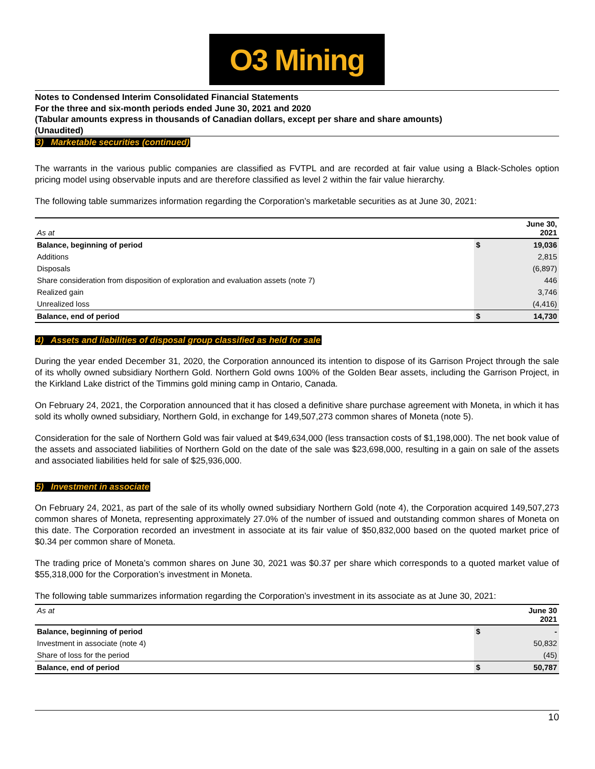O3 Mining
Notes to Condensed Interim Consolidated Financial Statements
For the three and six-month periods ended June 30, 2021 and 2020
(Tabular amounts express in thousands of Canadian dollars, except per share and share amounts)
(Unaudited)
3) Marketable securities (continued)
The warrants in the various public companies are classified as FVTPL and are recorded at fair value using a Black-Scholes option pricing model using observable inputs and are therefore classified as level 2 within the fair value hierarchy.
The following table summarizes information regarding the Corporation’s marketable securities as at June 30, 2021:
| As at | | June 30, 2021 |
| --- | --- | --- |
| Balance, beginning of period | $ | 19,036 |
| Additions | | 2,815 |
| Disposals | | (6,897) |
| Share consideration from disposition of exploration and evaluation assets (note 7) | | 446 |
| Realized gain | | 3,746 |
| Unrealized loss | | (4,416) |
| Balance, end of period | $ | 14,730 |
4) Assets and liabilities of disposal group classified as held for sale
During the year ended December 31, 2020, the Corporation announced its intention to dispose of its Garrison Project through the sale of its wholly owned subsidiary Northern Gold. Northern Gold owns 100% of the Golden Bear assets, including the Garrison Project, in the Kirkland Lake district of the Timmins gold mining camp in Ontario, Canada.
On February 24, 2021, the Corporation announced that it has closed a definitive share purchase agreement with Moneta, in which it has sold its wholly owned subsidiary, Northern Gold, in exchange for 149,507,273 common shares of Moneta (note 5).
Consideration for the sale of Northern Gold was fair valued at $49,634,000 (less transaction costs of $1,198,000). The net book value of the assets and associated liabilities of Northern Gold on the date of the sale was $23,698,000, resulting in a gain on sale of the assets and associated liabilities held for sale of $25,936,000.
5) Investment in associate
On February 24, 2021, as part of the sale of its wholly owned subsidiary Northern Gold (note 4), the Corporation acquired 149,507,273 common shares of Moneta, representing approximately 27.0% of the number of issued and outstanding common shares of Moneta on this date. The Corporation recorded an investment in associate at its fair value of $50,832,000 based on the quoted market price of $0.34 per common share of Moneta.
The trading price of Moneta’s common shares on June 30, 2021 was $0.37 per share which corresponds to a quoted market value of $55,318,000 for the Corporation’s investment in Moneta.
The following table summarizes information regarding the Corporation’s investment in its associate as at June 30, 2021:
| As at | | June 30 2021 |
| --- | --- | --- |
| Balance, beginning of period | $ | - |
| Investment in associate (note 4) | | 50,832 |
| Share of loss for the period | | (45) |
| Balance, end of period | $ | 50,787 |
10